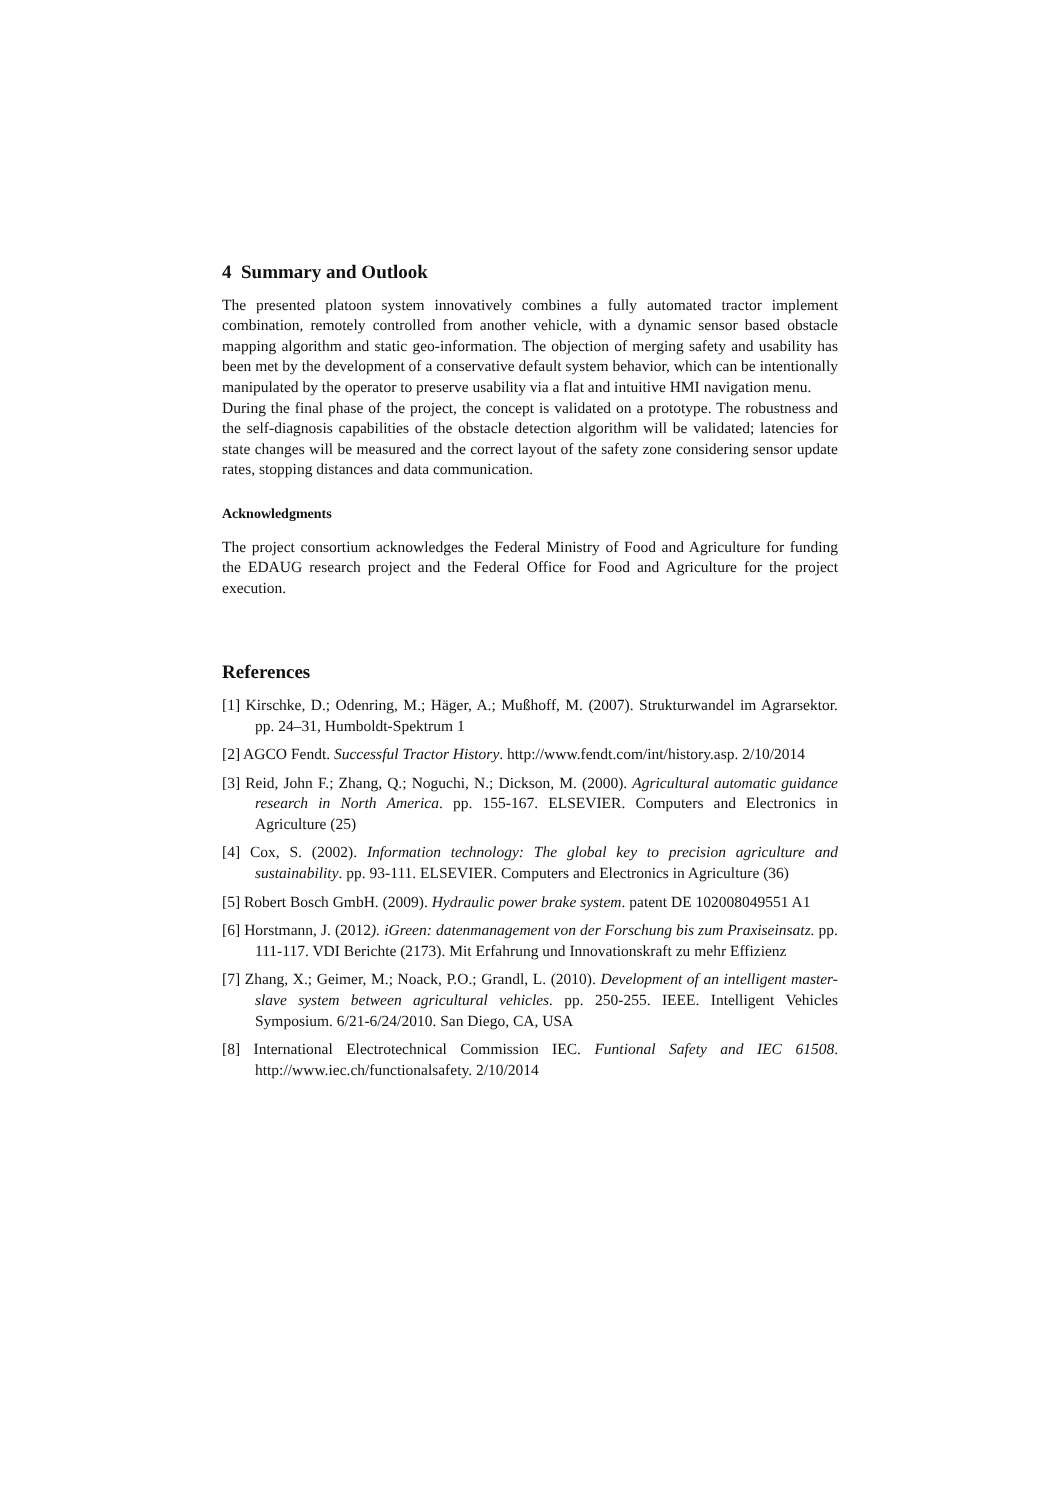4 Summary and Outlook
The presented platoon system innovatively combines a fully automated tractor implement combination, remotely controlled from another vehicle, with a dynamic sensor based obstacle mapping algorithm and static geo-information. The objection of merging safety and usability has been met by the development of a conservative default system behavior, which can be intentionally manipulated by the operator to preserve usability via a flat and intuitive HMI navigation menu.
During the final phase of the project, the concept is validated on a prototype. The robustness and the self-diagnosis capabilities of the obstacle detection algorithm will be validated; latencies for state changes will be measured and the correct layout of the safety zone considering sensor update rates, stopping distances and data communication.
Acknowledgments
The project consortium acknowledges the Federal Ministry of Food and Agriculture for funding the EDAUG research project and the Federal Office for Food and Agriculture for the project execution.
References
[1] Kirschke, D.; Odenring, M.; Häger, A.; Mußhoff, M. (2007). Strukturwandel im Agrarsektor. pp. 24–31, Humboldt-Spektrum 1
[2] AGCO Fendt. Successful Tractor History. http://www.fendt.com/int/history.asp. 2/10/2014
[3] Reid, John F.; Zhang, Q.; Noguchi, N.; Dickson, M. (2000). Agricultural automatic guidance research in North America. pp. 155-167. ELSEVIER. Computers and Electronics in Agriculture (25)
[4] Cox, S. (2002). Information technology: The global key to precision agriculture and sustainability. pp. 93-111. ELSEVIER. Computers and Electronics in Agriculture (36)
[5] Robert Bosch GmbH. (2009). Hydraulic power brake system. patent DE 102008049551 A1
[6] Horstmann, J. (2012). iGreen: datenmanagement von der Forschung bis zum Praxiseinsatz. pp. 111-117. VDI Berichte (2173). Mit Erfahrung und Innovationskraft zu mehr Effizienz
[7] Zhang, X.; Geimer, M.; Noack, P.O.; Grandl, L. (2010). Development of an intelligent master-slave system between agricultural vehicles. pp. 250-255. IEEE. Intelligent Vehicles Symposium. 6/21-6/24/2010. San Diego, CA, USA
[8] International Electrotechnical Commission IEC. Funtional Safety and IEC 61508. http://www.iec.ch/functionalsafety. 2/10/2014